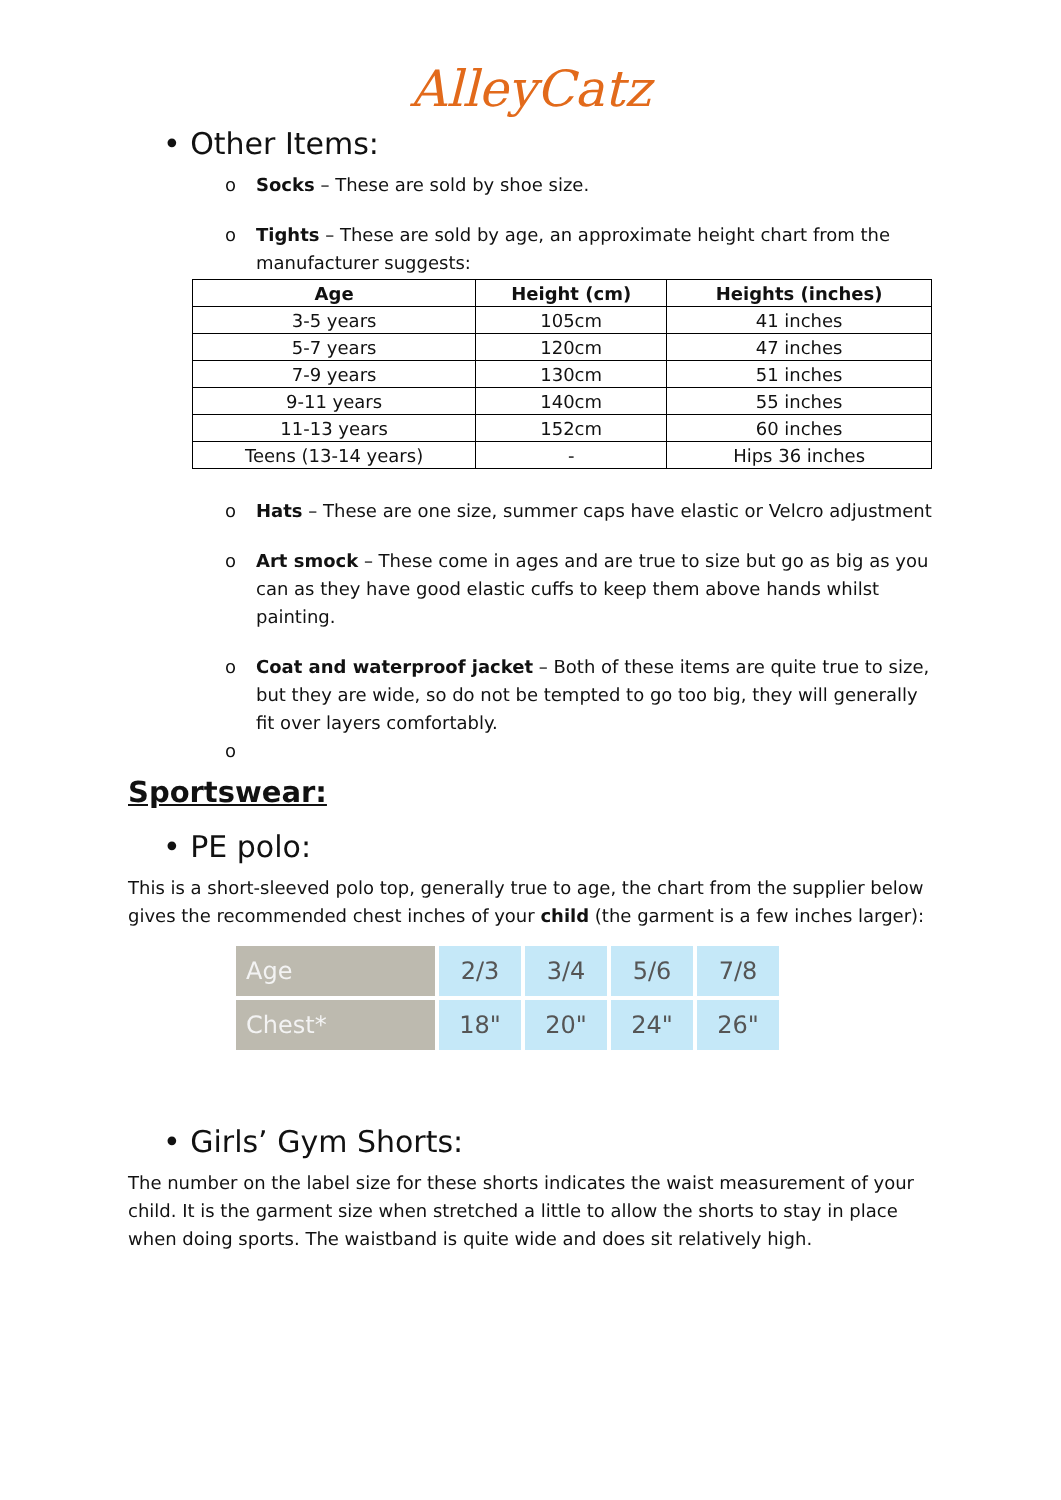AlleyCatz
• Other Items:
o Socks – These are sold by shoe size.
o Tights – These are sold by age, an approximate height chart from the manufacturer suggests:
| Age | Height (cm) | Heights (inches) |
| --- | --- | --- |
| 3-5 years | 105cm | 41 inches |
| 5-7 years | 120cm | 47 inches |
| 7-9 years | 130cm | 51 inches |
| 9-11 years | 140cm | 55 inches |
| 11-13 years | 152cm | 60 inches |
| Teens (13-14 years) | - | Hips 36 inches |
o Hats – These are one size, summer caps have elastic or Velcro adjustment
o Art smock – These come in ages and are true to size but go as big as you can as they have good elastic cuffs to keep them above hands whilst painting.
o Coat and waterproof jacket – Both of these items are quite true to size, but they are wide, so do not be tempted to go too big, they will generally fit over layers comfortably.
o
Sportswear:
• PE polo:
This is a short-sleeved polo top, generally true to age, the chart from the supplier below gives the recommended chest inches of your child (the garment is a few inches larger):
| Age | 2/3 | 3/4 | 5/6 | 7/8 |
| Chest* | 18" | 20" | 24" | 26" |
• Girls’ Gym Shorts:
The number on the label size for these shorts indicates the waist measurement of your child. It is the garment size when stretched a little to allow the shorts to stay in place when doing sports. The waistband is quite wide and does sit relatively high.